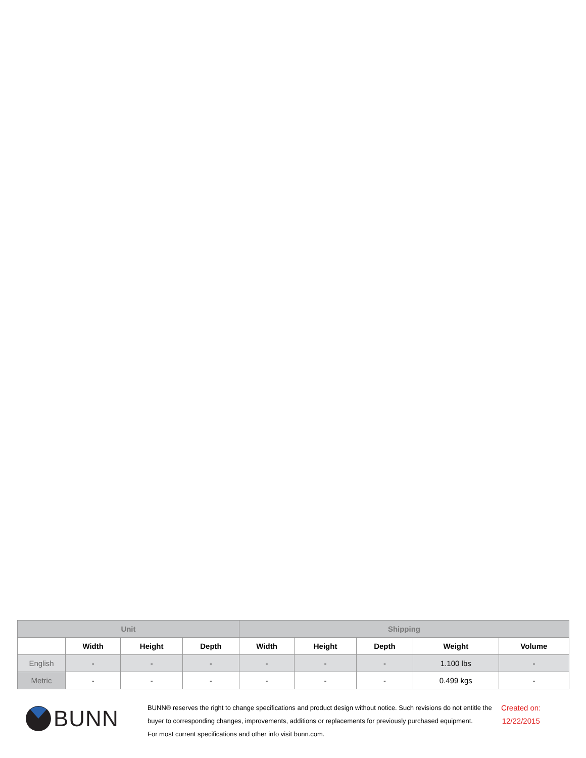| Unit | | | | Shipping | | | | |
| --- | --- | --- | --- | --- | --- | --- | --- | --- |
| | Width | Height | Depth | Width | Height | Depth | Weight | Volume |
| English | - | - | - | - | - | - | 1.100 lbs | - |
| Metric | - | - | - | - | - | - | 0.499 kgs | - |
BUNN
BUNN® reserves the right to change specifications and product design without notice. Such revisions do not entitle the buyer to corresponding changes, improvements, additions or replacements for previously purchased equipment.
For most current specifications and other info visit bunn.com.
Created on:
12/22/2015